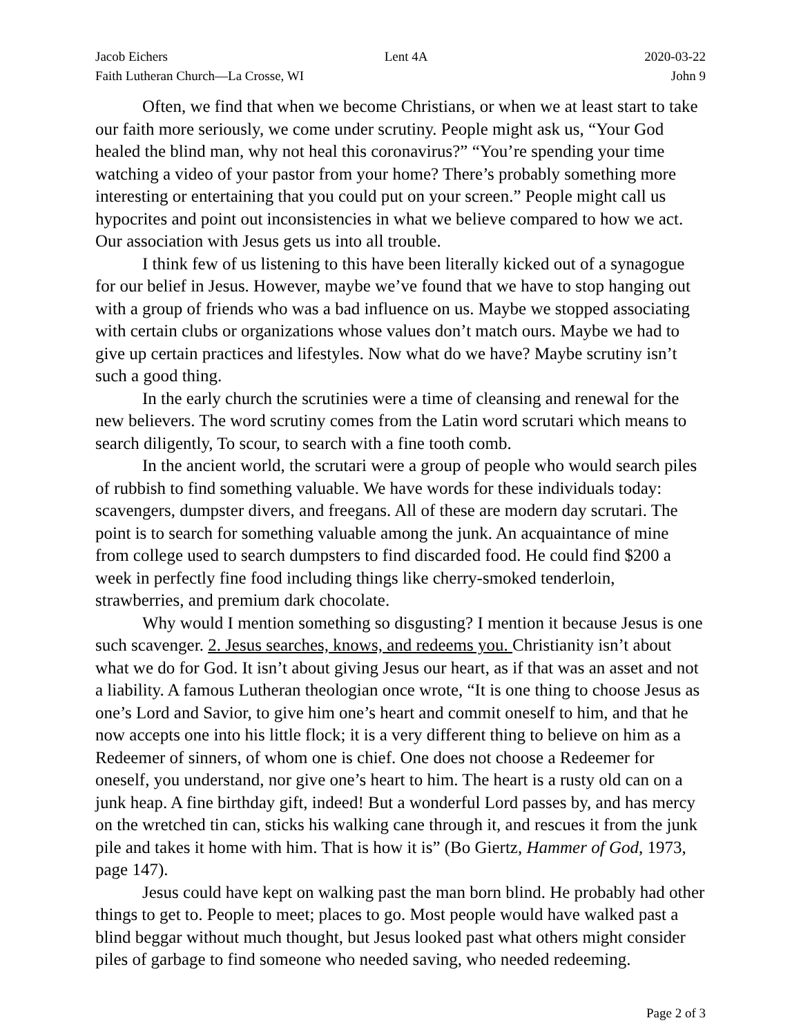Jacob Eichers Lent 4A 2020-03-22
Faith Lutheran Church—La Crosse, WI John 9
Often, we find that when we become Christians, or when we at least start to take our faith more seriously, we come under scrutiny. People might ask us, “Your God healed the blind man, why not heal this coronavirus?” “You’re spending your time watching a video of your pastor from your home? There’s probably something more interesting or entertaining that you could put on your screen.” People might call us hypocrites and point out inconsistencies in what we believe compared to how we act. Our association with Jesus gets us into all trouble.
I think few of us listening to this have been literally kicked out of a synagogue for our belief in Jesus. However, maybe we’ve found that we have to stop hanging out with a group of friends who was a bad influence on us. Maybe we stopped associating with certain clubs or organizations whose values don’t match ours. Maybe we had to give up certain practices and lifestyles. Now what do we have? Maybe scrutiny isn’t such a good thing.
In the early church the scrutinies were a time of cleansing and renewal for the new believers. The word scrutiny comes from the Latin word scrutari which means to search diligently, To scour, to search with a fine tooth comb.
In the ancient world, the scrutari were a group of people who would search piles of rubbish to find something valuable. We have words for these individuals today: scavengers, dumpster divers, and freegans. All of these are modern day scrutari. The point is to search for something valuable among the junk. An acquaintance of mine from college used to search dumpsters to find discarded food. He could find $200 a week in perfectly fine food including things like cherry-smoked tenderloin, strawberries, and premium dark chocolate.
Why would I mention something so disgusting? I mention it because Jesus is one such scavenger. 2. Jesus searches, knows, and redeems you. Christianity isn’t about what we do for God. It isn’t about giving Jesus our heart, as if that was an asset and not a liability. A famous Lutheran theologian once wrote, “It is one thing to choose Jesus as one’s Lord and Savior, to give him one’s heart and commit oneself to him, and that he now accepts one into his little flock; it is a very different thing to believe on him as a Redeemer of sinners, of whom one is chief. One does not choose a Redeemer for oneself, you understand, nor give one’s heart to him. The heart is a rusty old can on a junk heap. A fine birthday gift, indeed! But a wonderful Lord passes by, and has mercy on the wretched tin can, sticks his walking cane through it, and rescues it from the junk pile and takes it home with him. That is how it is” (Bo Giertz, Hammer of God, 1973, page 147).
Jesus could have kept on walking past the man born blind. He probably had other things to get to. People to meet; places to go. Most people would have walked past a blind beggar without much thought, but Jesus looked past what others might consider piles of garbage to find someone who needed saving, who needed redeeming.
Page 2 of 3